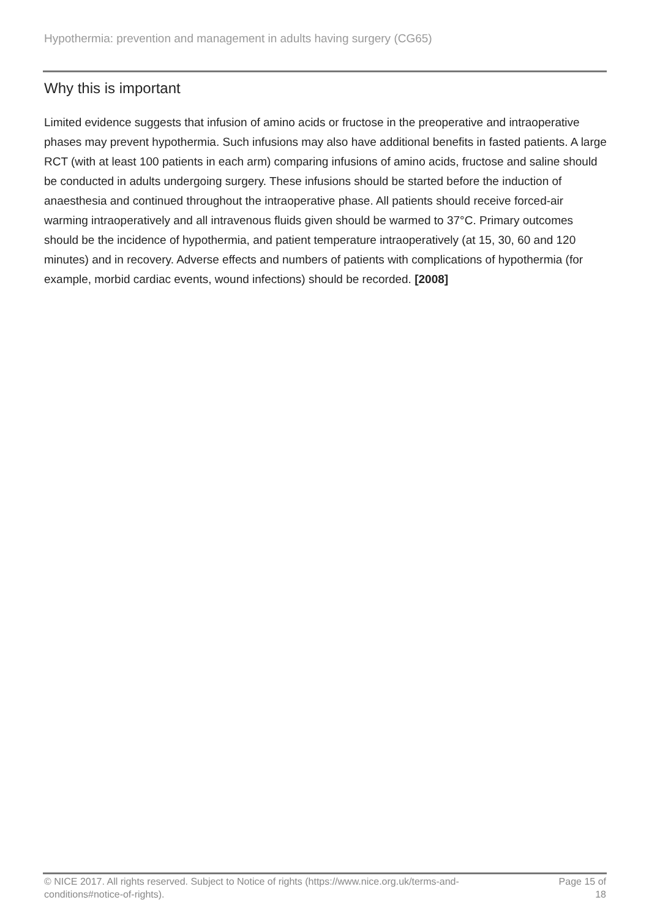Hypothermia: prevention and management in adults having surgery (CG65)
Why this is important
Limited evidence suggests that infusion of amino acids or fructose in the preoperative and intraoperative phases may prevent hypothermia. Such infusions may also have additional benefits in fasted patients. A large RCT (with at least 100 patients in each arm) comparing infusions of amino acids, fructose and saline should be conducted in adults undergoing surgery. These infusions should be started before the induction of anaesthesia and continued throughout the intraoperative phase. All patients should receive forced-air warming intraoperatively and all intravenous fluids given should be warmed to 37°C. Primary outcomes should be the incidence of hypothermia, and patient temperature intraoperatively (at 15, 30, 60 and 120 minutes) and in recovery. Adverse effects and numbers of patients with complications of hypothermia (for example, morbid cardiac events, wound infections) should be recorded. [2008]
© NICE 2017. All rights reserved. Subject to Notice of rights (https://www.nice.org.uk/terms-and-
conditions#notice-of-rights).
Page 15 of
18